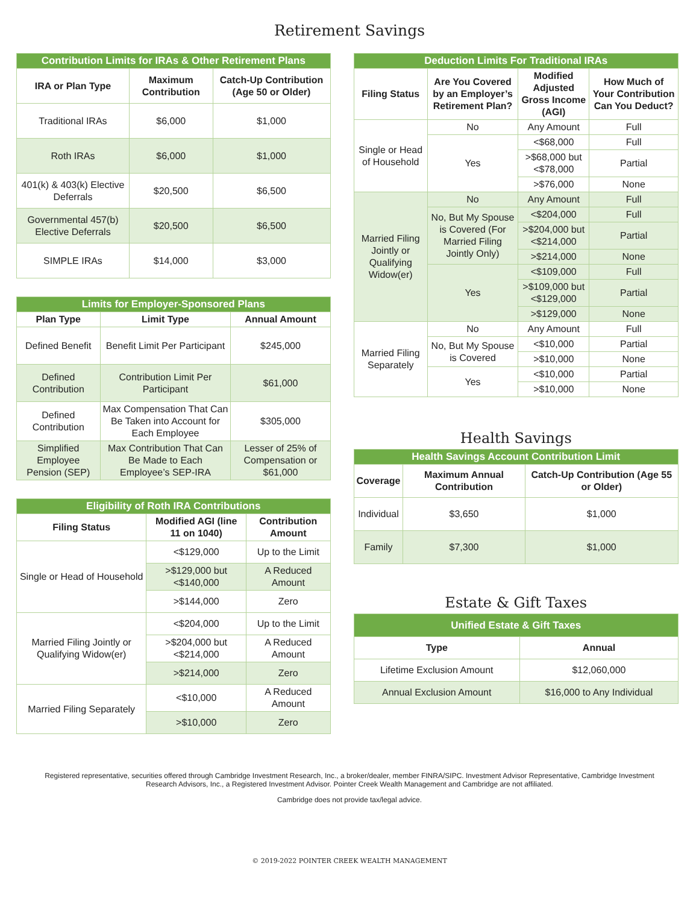Retirement Savings
| Contribution Limits for IRAs & Other Retirement Plans | | |
| --- | --- | --- |
| IRA or Plan Type | Maximum Contribution | Catch-Up Contribution (Age 50 or Older) |
| Traditional IRAs | $6,000 | $1,000 |
| Roth IRAs | $6,000 | $1,000 |
| 401(k) & 403(k) Elective Deferrals | $20,500 | $6,500 |
| Governmental 457(b) Elective Deferrals | $20,500 | $6,500 |
| SIMPLE IRAs | $14,000 | $3,000 |
| Limits for Employer-Sponsored Plans | | |
| --- | --- | --- |
| Plan Type | Limit Type | Annual Amount |
| Defined Benefit | Benefit Limit Per Participant | $245,000 |
| Defined Contribution | Contribution Limit Per Participant | $61,000 |
| Defined Contribution | Max Compensation That Can Be Taken into Account for Each Employee | $305,000 |
| Simplified Employee Pension (SEP) | Max Contribution That Can Be Made to Each Employee’s SEP-IRA | Lesser of 25% of Compensation or $61,000 |
| Eligibility of Roth IRA Contributions | | |
| --- | --- | --- |
| Filing Status | Modified AGI (line 11 on 1040) | Contribution Amount |
| Single or Head of Household | <$129,000 | Up to the Limit |
| | >$129,000 but <$140,000 | A Reduced Amount |
| | >$144,000 | Zero |
| Married Filing Jointly or Qualifying Widow(er) | <$204,000 | Up to the Limit |
| | >$204,000 but <$214,000 | A Reduced Amount |
| | >$214,000 | Zero |
| Married Filing Separately | <$10,000 | A Reduced Amount |
| | >$10,000 | Zero |
| Deduction Limits For Traditional IRAs | | | |
| --- | --- | --- | --- |
| Filing Status | Are You Covered by an Employer’s Retirement Plan? | Modified Adjusted Gross Income (AGI) | How Much of Your Contribution Can You Deduct? |
| Single or Head of Household | No | Any Amount | Full |
| | Yes | <$68,000 | Full |
| | | >$68,000 but <$78,000 | Partial |
| | | >$76,000 | None |
| Married Filing Jointly or Qualifying Widow(er) | No | Any Amount | Full |
| | No, But My Spouse is Covered (For Married Filing Jointly Only) | <$204,000 | Full |
| | | >$204,000 but <$214,000 | Partial |
| | | >$214,000 | None |
| | Yes | <$109,000 | Full |
| | | >$109,000 but <$129,000 | Partial |
| | | >$129,000 | None |
| Married Filing Separately | No | Any Amount | Full |
| | No, But My Spouse is Covered | <$10,000 | Partial |
| | | >$10,000 | None |
| | Yes | <$10,000 | Partial |
| | | >$10,000 | None |
Health Savings
| Health Savings Account Contribution Limit | | |
| --- | --- | --- |
| Coverage | Maximum Annual Contribution | Catch-Up Contribution (Age 55 or Older) |
| Individual | $3,650 | $1,000 |
| Family | $7,300 | $1,000 |
Estate & Gift Taxes
| Unified Estate & Gift Taxes | |
| --- | --- |
| Type | Annual |
| Lifetime Exclusion Amount | $12,060,000 |
| Annual Exclusion Amount | $16,000 to Any Individual |
Registered representative, securities offered through Cambridge Investment Research, Inc., a broker/dealer, member FINRA/SIPC. Investment Advisor Representative, Cambridge Investment Research Advisors, Inc., a Registered Investment Advisor. Pointer Creek Wealth Management and Cambridge are not affiliated.
Cambridge does not provide tax/legal advice.
© 2019-2022 POINTER CREEK WEALTH MANAGEMENT